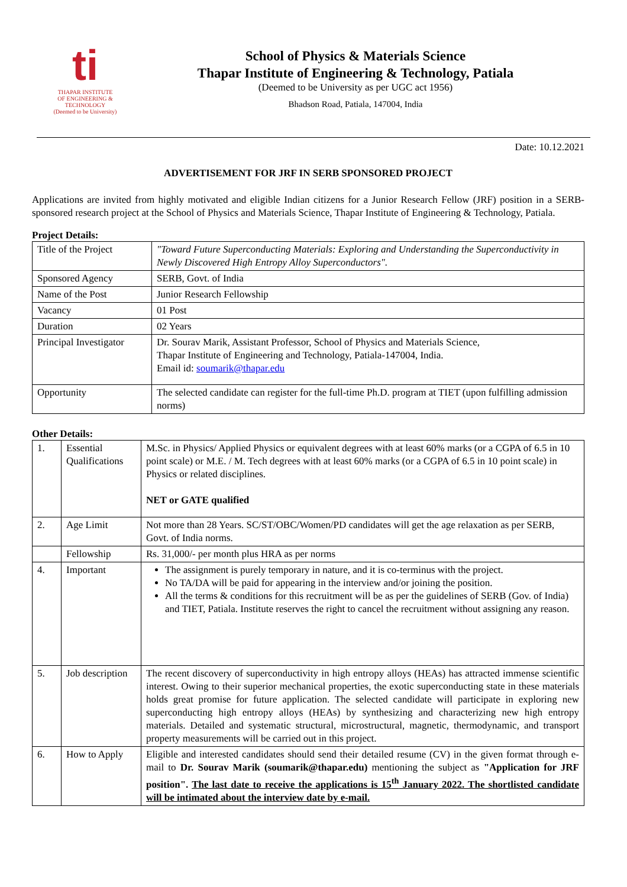ti
THAPAR INSTITUTE
OF ENGINEERING & TECHNOLOGY
(Deemed to be University)
School of Physics & Materials Science
Thapar Institute of Engineering & Technology, Patiala
(Deemed to be University as per UGC act 1956)
Bhadson Road, Patiala, 147004, India
Date: 10.12.2021
ADVERTISEMENT FOR JRF IN SERB SPONSORED PROJECT
Applications are invited from highly motivated and eligible Indian citizens for a Junior Research Fellow (JRF) position in a SERB-sponsored research project at the School of Physics and Materials Science, Thapar Institute of Engineering & Technology, Patiala.
Project Details:
| Title of the Project | "Toward Future Superconducting Materials: Exploring and Understanding the Superconductivity in Newly Discovered High Entropy Alloy Superconductors". |
| Sponsored Agency | SERB, Govt. of India |
| Name of the Post | Junior Research Fellowship |
| Vacancy | 01 Post |
| Duration | 02 Years |
| Principal Investigator | Dr. Sourav Marik, Assistant Professor, School of Physics and Materials Science, Thapar Institute of Engineering and Technology, Patiala-147004, India. Email id: soumarik@thapar.edu |
| Opportunity | The selected candidate can register for the full-time Ph.D. program at TIET (upon fulfilling admission norms) |
Other Details:
| 1. | Essential Qualifications | M.Sc. in Physics/ Applied Physics or equivalent degrees with at least 60% marks (or a CGPA of 6.5 in 10 point scale) or M.E. / M. Tech degrees with at least 60% marks (or a CGPA of 6.5 in 10 point scale) in Physics or related disciplines. NET or GATE qualified |
| 2. | Age Limit | Not more than 28 Years. SC/ST/OBC/Women/PD candidates will get the age relaxation as per SERB, Govt. of India norms. |
| | Fellowship | Rs. 31,000/- per month plus HRA as per norms |
| 4. | Important | The assignment is purely temporary in nature, and it is co-terminus with the project. No TA/DA will be paid for appearing in the interview and/or joining the position. All the terms & conditions for this recruitment will be as per the guidelines of SERB (Gov. of India) and TIET, Patiala. Institute reserves the right to cancel the recruitment without assigning any reason. |
| 5. | Job description | The recent discovery of superconductivity in high entropy alloys (HEAs) has attracted immense scientific interest. Owing to their superior mechanical properties, the exotic superconducting state in these materials holds great promise for future application. The selected candidate will participate in exploring new superconducting high entropy alloys (HEAs) by synthesizing and characterizing new high entropy materials. Detailed and systematic structural, microstructural, magnetic, thermodynamic, and transport property measurements will be carried out in this project. |
| 6. | How to Apply | Eligible and interested candidates should send their detailed resume (CV) in the given format through e-mail to Dr. Sourav Marik (soumarik@thapar.edu) mentioning the subject as "Application for JRF position". The last date to receive the applications is 15<sup>th</sup> January 2022. The shortlisted candidate will be intimated about the interview date by e-mail. |